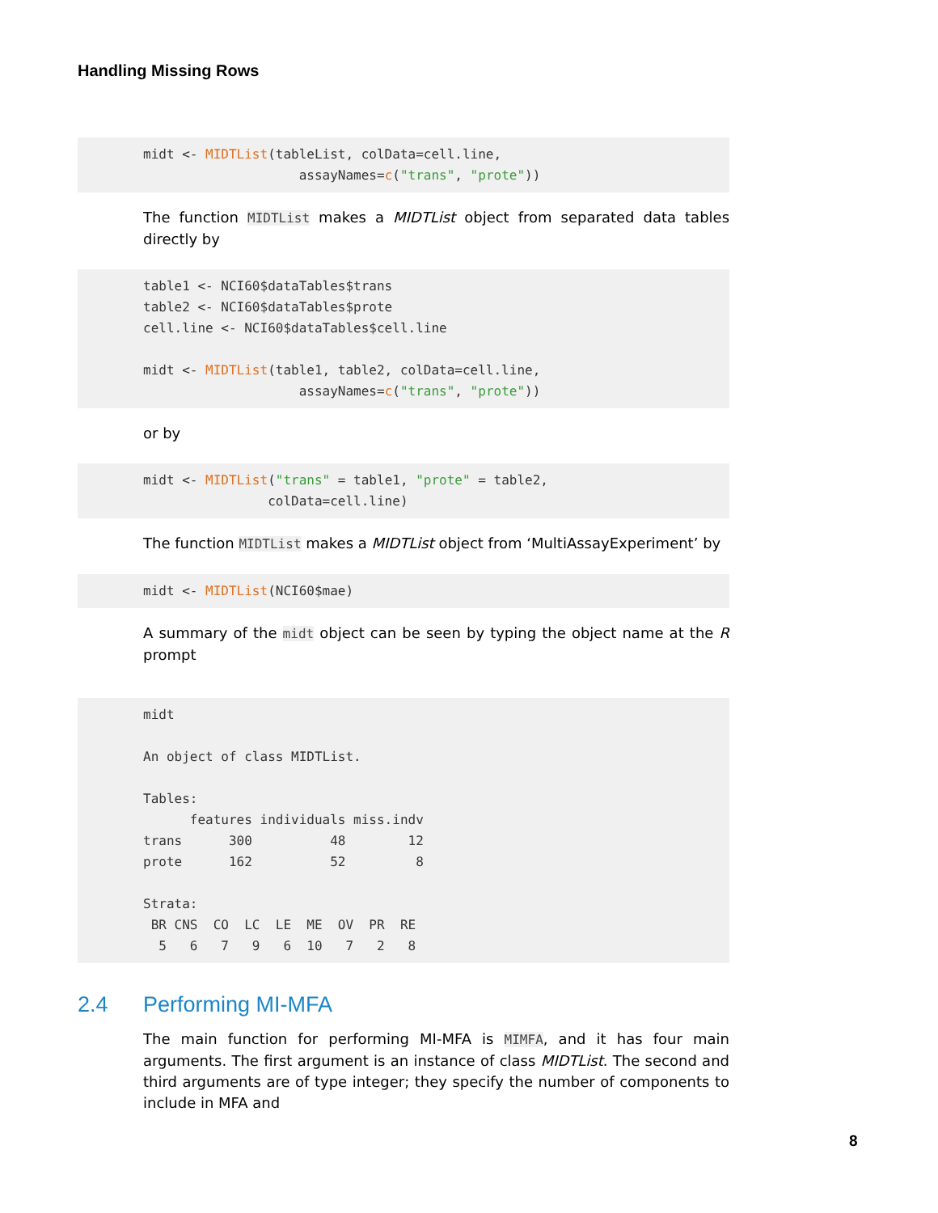Handling Missing Rows
midt <- MIDTList(tableList, colData=cell.line,
                    assayNames=c("trans", "prote"))
The function MIDTList makes a MIDTList object from separated data tables directly by
table1 <- NCI60$dataTables$trans
table2 <- NCI60$dataTables$prote
cell.line <- NCI60$dataTables$cell.line

midt <- MIDTList(table1, table2, colData=cell.line,
                    assayNames=c("trans", "prote"))
or by
midt <- MIDTList("trans" = table1, "prote" = table2,
                colData=cell.line)
The function MIDTList makes a MIDTList object from ‘MultiAssayExperiment’ by
midt <- MIDTList(NCI60$mae)
A summary of the midt object can be seen by typing the object name at the R prompt
midt
 
An object of class MIDTList.

Tables:
      features individuals miss.indv
trans      300          48        12
prote      162          52         8

Strata:
 BR CNS  CO  LC  LE  ME  OV  PR  RE
  5   6   7   9   6  10   7   2   8
2.4 Performing MI-MFA
The main function for performing MI-MFA is MIMFA, and it has four main arguments. The first argument is an instance of class MIDTList. The second and third arguments are of type integer; they specify the number of components to include in MFA and
8